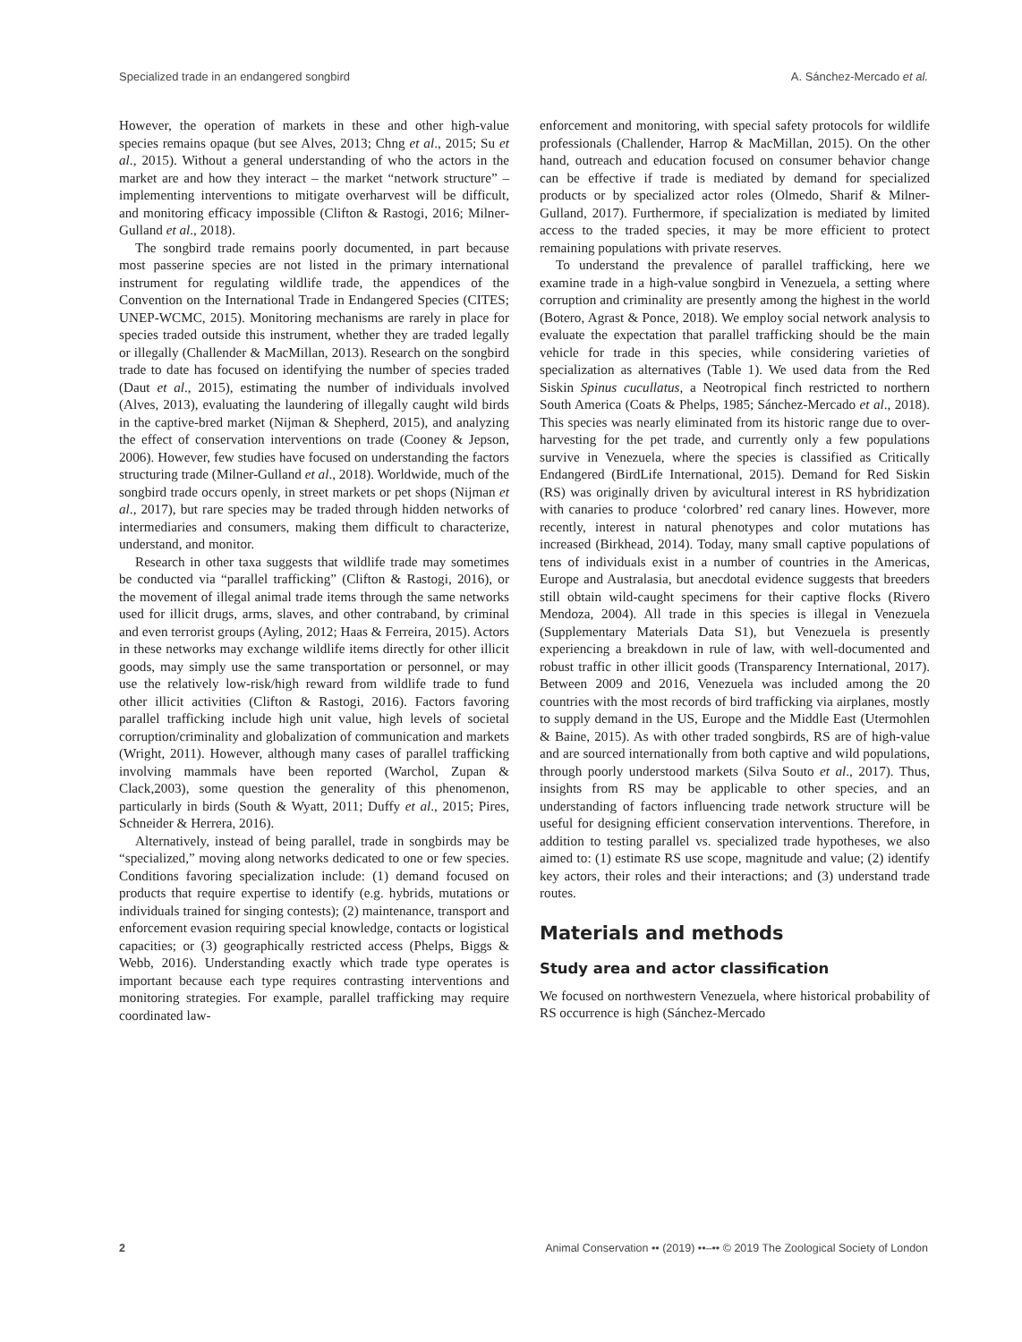Specialized trade in an endangered songbird A. Sánchez-Mercado et al.
However, the operation of markets in these and other high-value species remains opaque (but see Alves, 2013; Chng et al., 2015; Su et al., 2015). Without a general understanding of who the actors in the market are and how they interact – the market “network structure” – implementing interventions to mitigate overharvest will be difficult, and monitoring efficacy impossible (Clifton & Rastogi, 2016; Milner-Gulland et al., 2018).
The songbird trade remains poorly documented, in part because most passerine species are not listed in the primary international instrument for regulating wildlife trade, the appendices of the Convention on the International Trade in Endangered Species (CITES; UNEP-WCMC, 2015). Monitoring mechanisms are rarely in place for species traded outside this instrument, whether they are traded legally or illegally (Challender & MacMillan, 2013). Research on the songbird trade to date has focused on identifying the number of species traded (Daut et al., 2015), estimating the number of individuals involved (Alves, 2013), evaluating the laundering of illegally caught wild birds in the captive-bred market (Nijman & Shepherd, 2015), and analyzing the effect of conservation interventions on trade (Cooney & Jepson, 2006). However, few studies have focused on understanding the factors structuring trade (Milner-Gulland et al., 2018). Worldwide, much of the songbird trade occurs openly, in street markets or pet shops (Nijman et al., 2017), but rare species may be traded through hidden networks of intermediaries and consumers, making them difficult to characterize, understand, and monitor.
Research in other taxa suggests that wildlife trade may sometimes be conducted via “parallel trafficking” (Clifton & Rastogi, 2016), or the movement of illegal animal trade items through the same networks used for illicit drugs, arms, slaves, and other contraband, by criminal and even terrorist groups (Ayling, 2012; Haas & Ferreira, 2015). Actors in these networks may exchange wildlife items directly for other illicit goods, may simply use the same transportation or personnel, or may use the relatively low-risk/high reward from wildlife trade to fund other illicit activities (Clifton & Rastogi, 2016). Factors favoring parallel trafficking include high unit value, high levels of societal corruption/criminality and globalization of communication and markets (Wright, 2011). However, although many cases of parallel trafficking involving mammals have been reported (Warchol, Zupan & Clack,2003), some question the generality of this phenomenon, particularly in birds (South & Wyatt, 2011; Duffy et al., 2015; Pires, Schneider & Herrera, 2016).
Alternatively, instead of being parallel, trade in songbirds may be “specialized,” moving along networks dedicated to one or few species. Conditions favoring specialization include: (1) demand focused on products that require expertise to identify (e.g. hybrids, mutations or individuals trained for singing contests); (2) maintenance, transport and enforcement evasion requiring special knowledge, contacts or logistical capacities; or (3) geographically restricted access (Phelps, Biggs & Webb, 2016). Understanding exactly which trade type operates is important because each type requires contrasting interventions and monitoring strategies. For example, parallel trafficking may require coordinated law-
enforcement and monitoring, with special safety protocols for wildlife professionals (Challender, Harrop & MacMillan, 2015). On the other hand, outreach and education focused on consumer behavior change can be effective if trade is mediated by demand for specialized products or by specialized actor roles (Olmedo, Sharif & Milner-Gulland, 2017). Furthermore, if specialization is mediated by limited access to the traded species, it may be more efficient to protect remaining populations with private reserves.
To understand the prevalence of parallel trafficking, here we examine trade in a high-value songbird in Venezuela, a setting where corruption and criminality are presently among the highest in the world (Botero, Agrast & Ponce, 2018). We employ social network analysis to evaluate the expectation that parallel trafficking should be the main vehicle for trade in this species, while considering varieties of specialization as alternatives (Table 1). We used data from the Red Siskin Spinus cucullatus, a Neotropical finch restricted to northern South America (Coats & Phelps, 1985; Sánchez-Mercado et al., 2018). This species was nearly eliminated from its historic range due to over-harvesting for the pet trade, and currently only a few populations survive in Venezuela, where the species is classified as Critically Endangered (BirdLife International, 2015). Demand for Red Siskin (RS) was originally driven by avicultural interest in RS hybridization with canaries to produce ‘colorbred’ red canary lines. However, more recently, interest in natural phenotypes and color mutations has increased (Birkhead, 2014). Today, many small captive populations of tens of individuals exist in a number of countries in the Americas, Europe and Australasia, but anecdotal evidence suggests that breeders still obtain wild-caught specimens for their captive flocks (Rivero Mendoza, 2004). All trade in this species is illegal in Venezuela (Supplementary Materials Data S1), but Venezuela is presently experiencing a breakdown in rule of law, with well-documented and robust traffic in other illicit goods (Transparency International, 2017). Between 2009 and 2016, Venezuela was included among the 20 countries with the most records of bird trafficking via airplanes, mostly to supply demand in the US, Europe and the Middle East (Utermohlen & Baine, 2015). As with other traded songbirds, RS are of high-value and are sourced internationally from both captive and wild populations, through poorly understood markets (Silva Souto et al., 2017). Thus, insights from RS may be applicable to other species, and an understanding of factors influencing trade network structure will be useful for designing efficient conservation interventions. Therefore, in addition to testing parallel vs. specialized trade hypotheses, we also aimed to: (1) estimate RS use scope, magnitude and value; (2) identify key actors, their roles and their interactions; and (3) understand trade routes.
Materials and methods
Study area and actor classification
We focused on northwestern Venezuela, where historical probability of RS occurrence is high (Sánchez-Mercado
2 Animal Conservation •• (2019) ••–•• © 2019 The Zoological Society of London